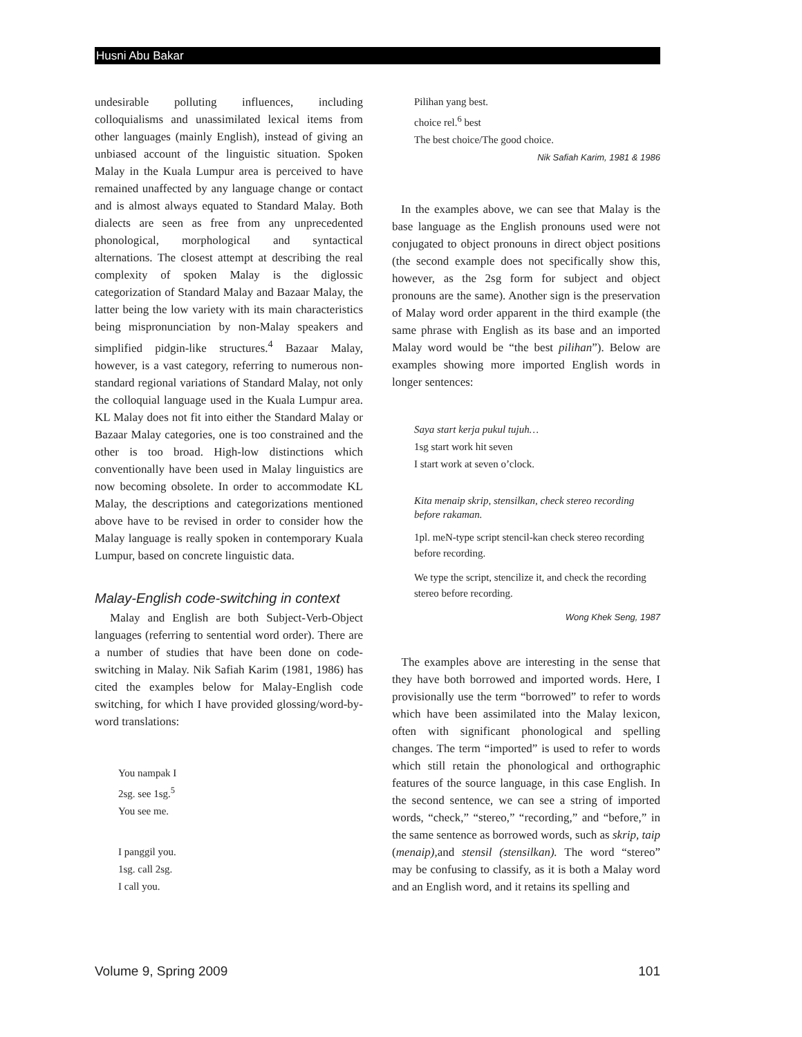Husni Abu Bakar
undesirable polluting influences, including colloquialisms and unassimilated lexical items from other languages (mainly English), instead of giving an unbiased account of the linguistic situation. Spoken Malay in the Kuala Lumpur area is perceived to have remained unaffected by any language change or contact and is almost always equated to Standard Malay. Both dialects are seen as free from any unprecedented phonological, morphological and syntactical alternations. The closest attempt at describing the real complexity of spoken Malay is the diglossic categorization of Standard Malay and Bazaar Malay, the latter being the low variety with its main characteristics being mispronunciation by non-Malay speakers and simplified pidgin-like structures.<sup>4</sup> Bazaar Malay, however, is a vast category, referring to numerous non-standard regional variations of Standard Malay, not only the colloquial language used in the Kuala Lumpur area. KL Malay does not fit into either the Standard Malay or Bazaar Malay categories, one is too constrained and the other is too broad. High-low distinctions which conventionally have been used in Malay linguistics are now becoming obsolete. In order to accommodate KL Malay, the descriptions and categorizations mentioned above have to be revised in order to consider how the Malay language is really spoken in contemporary Kuala Lumpur, based on concrete linguistic data.
Malay-English code-switching in context
Malay and English are both Subject-Verb-Object languages (referring to sentential word order). There are a number of studies that have been done on code-switching in Malay. Nik Safiah Karim (1981, 1986) has cited the examples below for Malay-English code switching, for which I have provided glossing/word-by-word translations:
You nampak I
2sg. see 1sg.<sup>5</sup>
You see me.
I panggil you.
1sg. call 2sg.
I call you.
Pilihan yang best.
choice rel.<sup>6</sup> best
The best choice/The good choice.
Nik Safiah Karim, 1981 & 1986
In the examples above, we can see that Malay is the base language as the English pronouns used were not conjugated to object pronouns in direct object positions (the second example does not specifically show this, however, as the 2sg form for subject and object pronouns are the same). Another sign is the preservation of Malay word order apparent in the third example (the same phrase with English as its base and an imported Malay word would be “the best pilihan”). Below are examples showing more imported English words in longer sentences:
Saya start kerja pukul tujuh…
1sg start work hit seven
I start work at seven o’clock.
Kita menaip skrip, stensilkan, check stereo recording before rakaman.
1pl. meN-type script stencil-kan check stereo recording before recording.
We type the script, stencilize it, and check the recording stereo before recording.
Wong Khek Seng, 1987
The examples above are interesting in the sense that they have both borrowed and imported words. Here, I provisionally use the term “borrowed” to refer to words which have been assimilated into the Malay lexicon, often with significant phonological and spelling changes. The term “imported” is used to refer to words which still retain the phonological and orthographic features of the source language, in this case English. In the second sentence, we can see a string of imported words, “check,” “stereo,” “recording,” and “before,” in the same sentence as borrowed words, such as skrip, taip (menaip), and stensil (stensilkan). The word “stereo” may be confusing to classify, as it is both a Malay word and an English word, and it retains its spelling and
Volume 9, Spring 2009 101